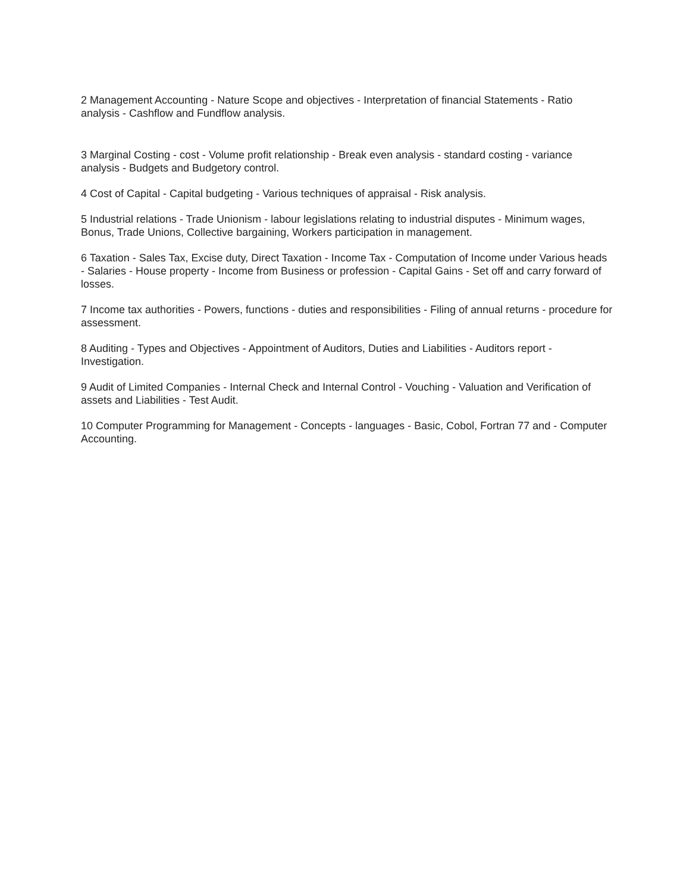2 Management Accounting - Nature Scope and objectives - Interpretation of financial Statements - Ratio analysis - Cashflow and Fundflow analysis.
3 Marginal Costing - cost - Volume profit relationship - Break even analysis - standard costing - variance analysis - Budgets and Budgetory control.
4 Cost of Capital - Capital budgeting - Various techniques of appraisal - Risk analysis.
5 Industrial relations - Trade Unionism - labour legislations relating to industrial disputes - Minimum wages, Bonus, Trade Unions, Collective bargaining, Workers participation in management.
6 Taxation - Sales Tax, Excise duty, Direct Taxation - Income Tax - Computation of Income under Various heads - Salaries - House property - Income from Business or profession - Capital Gains - Set off and carry forward of losses.
7 Income tax authorities - Powers, functions - duties and responsibilities - Filing of annual returns - procedure for assessment.
8 Auditing - Types and Objectives - Appointment of Auditors, Duties and Liabilities - Auditors report - Investigation.
9 Audit of Limited Companies - Internal Check and Internal Control - Vouching - Valuation and Verification of assets and Liabilities - Test Audit.
10 Computer Programming for Management - Concepts - languages - Basic, Cobol, Fortran 77 and - Computer Accounting.